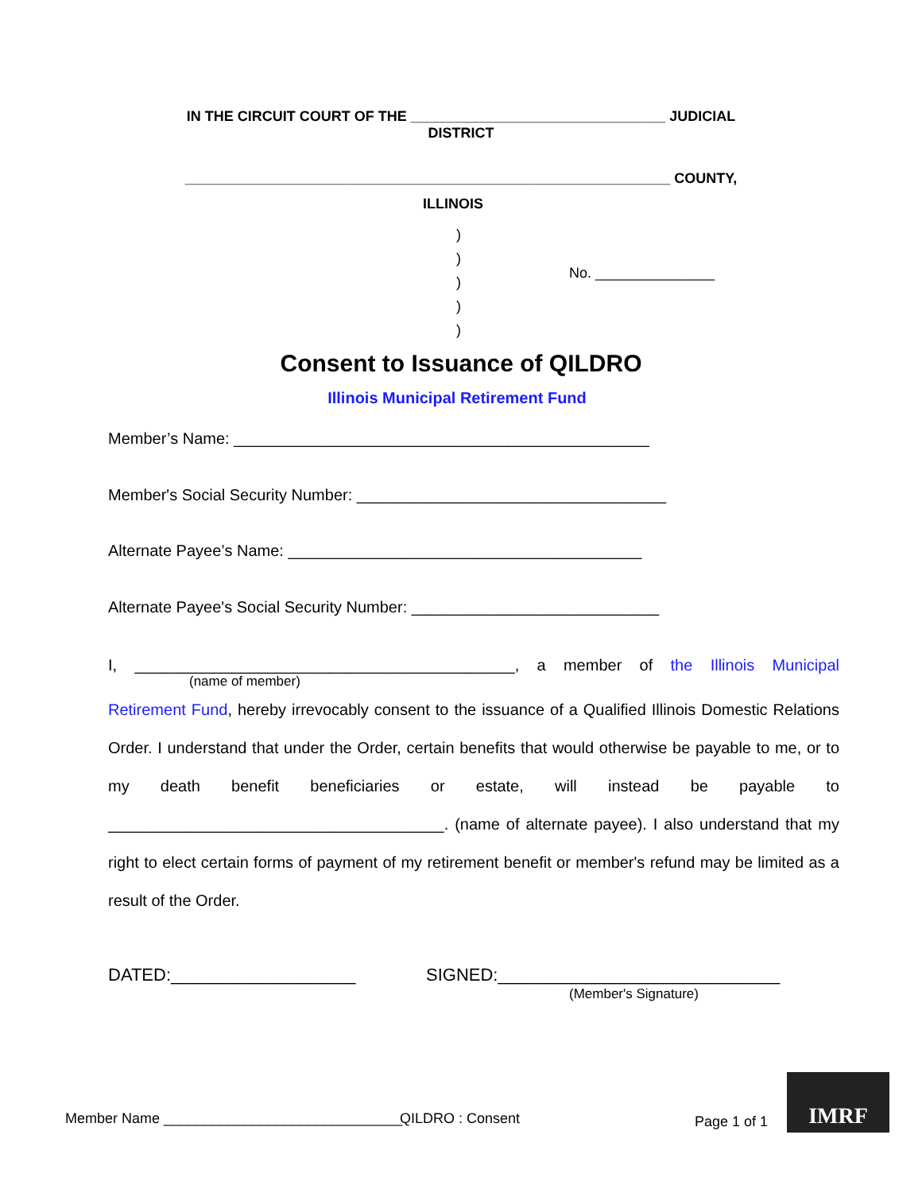IN THE CIRCUIT COURT OF THE ________________________________ JUDICIAL
DISTRICT
_____________________________________________________________ COUNTY,
ILLINOIS
)
)
)
)
)
No. _______________
Consent to Issuance of QILDRO
Illinois Municipal Retirement Fund
Member’s Name: _______________________________________________
Member's Social Security Number: ___________________________________
Alternate Payee’s Name: ________________________________________
Alternate Payee's Social Security Number: ____________________________
I, ___________________________________________, a member of the Illinois Municipal
(name of member)
Retirement Fund, hereby irrevocably consent to the issuance of a Qualified Illinois Domestic Relations Order. I understand that under the Order, certain benefits that would otherwise be payable to me, or to my death benefit beneficiaries or estate, will instead be payable to ______________________________________. (name of alternate payee). I also understand that my right to elect certain forms of payment of my retirement benefit or member's refund may be limited as a result of the Order.
DATED:___________________
SIGNED:_____________________________
(Member's Signature)
Member Name ______________________________
QILDRO : Consent Page 1 of 1
IMRF